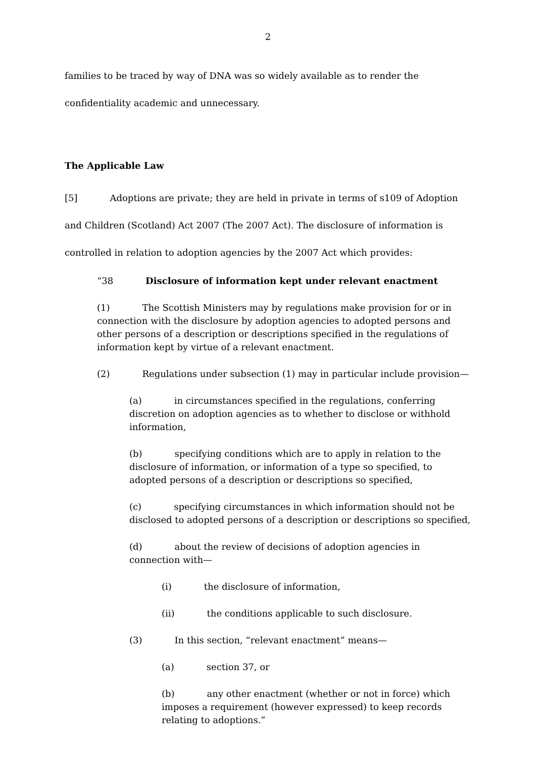2
families to be traced by way of DNA was so widely available as to render the confidentiality academic and unnecessary.
The Applicable Law
[5] Adoptions are private; they are held in private in terms of s109 of Adoption and Children (Scotland) Act 2007 (The 2007 Act). The disclosure of information is controlled in relation to adoption agencies by the 2007 Act which provides:
“38 Disclosure of information kept under relevant enactment
(1) The Scottish Ministers may by regulations make provision for or in connection with the disclosure by adoption agencies to adopted persons and other persons of a description or descriptions specified in the regulations of information kept by virtue of a relevant enactment.
(2) Regulations under subsection (1) may in particular include provision—
(a) in circumstances specified in the regulations, conferring discretion on adoption agencies as to whether to disclose or withhold information,
(b) specifying conditions which are to apply in relation to the disclosure of information, or information of a type so specified, to adopted persons of a description or descriptions so specified,
(c) specifying circumstances in which information should not be disclosed to adopted persons of a description or descriptions so specified,
(d) about the review of decisions of adoption agencies in connection with—
(i) the disclosure of information,
(ii) the conditions applicable to such disclosure.
(3) In this section, “relevant enactment” means—
(a) section 37, or
(b) any other enactment (whether or not in force) which imposes a requirement (however expressed) to keep records relating to adoptions.”